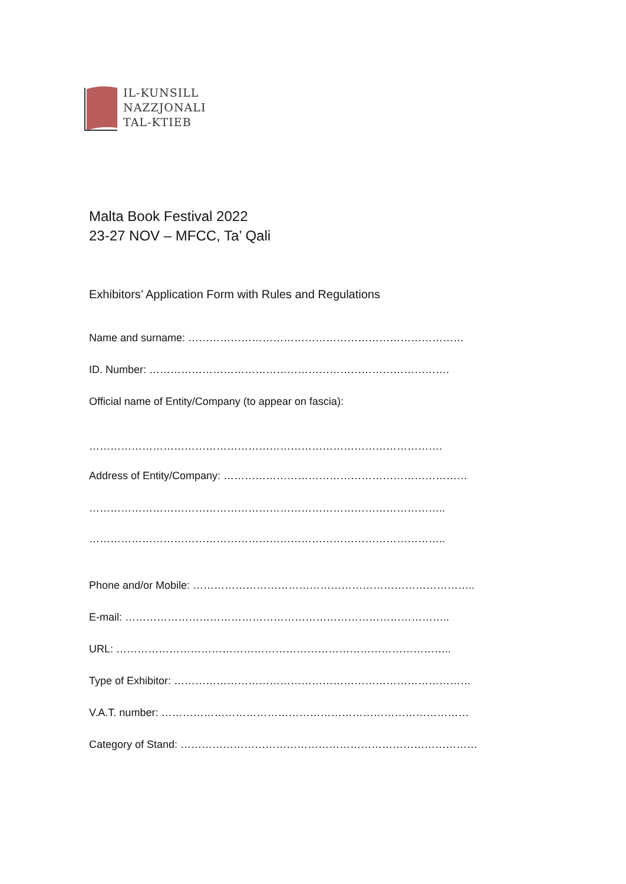IL-KUNSILL
NAZZJONALI
TAL-KTIEB
Malta Book Festival 2022
23-27 NOV – MFCC, Ta’ Qali
Exhibitors’ Application Form with Rules and Regulations
Name and surname: ……………………………………………………………………
ID. Number: ………………………………………………………………………….
Official name of Entity/Company (to appear on fascia):
……………………………………………………………………………………….
Address of Entity/Company: ……………………………………………………………
………………………………………………………………………………………..
………………………………………………………………………………………..
Phone and/or Mobile: ……………………………………………………………………..
E-mail: ………………………………………………………………………………..
URL: …………………………………………………………………………………..
Type of Exhibitor: …………………………………………………………………………
V.A.T. number: ……………………………………………………………………………
Category of Stand: …………………………………………………………………………